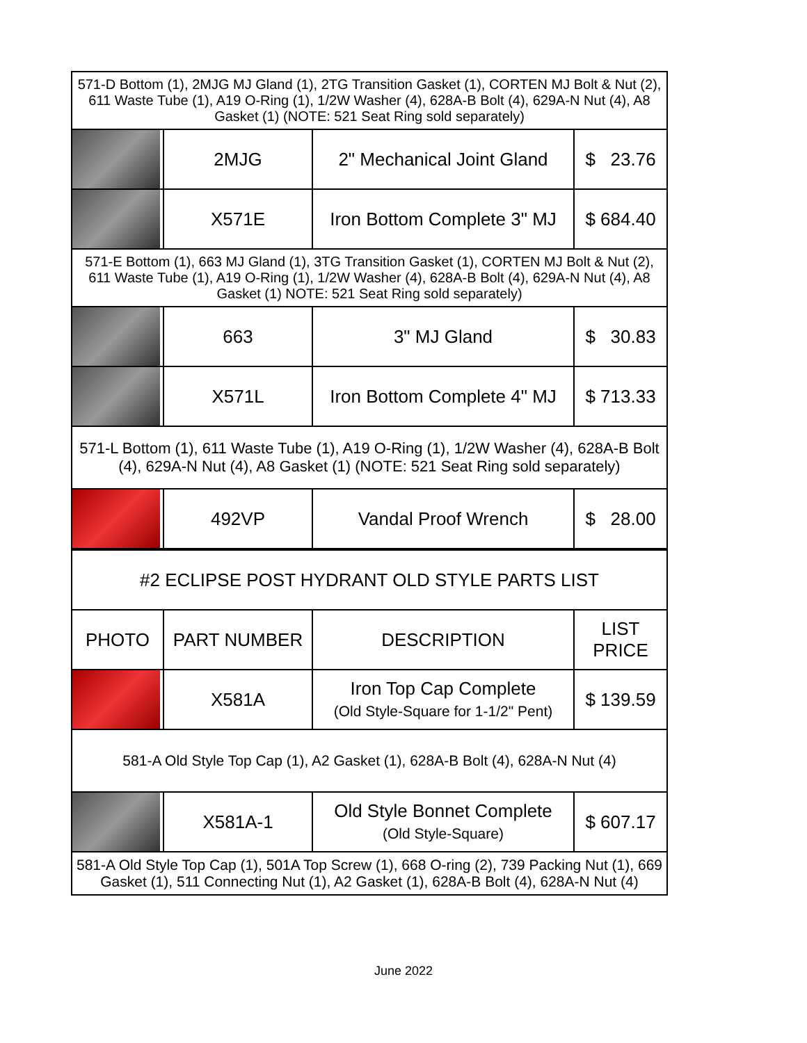| 571-D Bottom (1), 2MJG MJ Gland (1), 2TG Transition Gasket (1), CORTEN MJ Bolt & Nut (2), 611 Waste Tube (1), A19 O-Ring (1), 1/2W Washer (4), 628A-B Bolt (4), 629A-N Nut (4), A8 Gasket (1) (NOTE: 521 Seat Ring sold separately) | | | |
| | 2MJG | 2" Mechanical Joint Gland | $ 23.76 |
| | X571E | Iron Bottom Complete 3" MJ | $ 684.40 |
| 571-E Bottom (1), 663 MJ Gland (1), 3TG Transition Gasket (1), CORTEN MJ Bolt & Nut (2), 611 Waste Tube (1), A19 O-Ring (1), 1/2W Washer (4), 628A-B Bolt (4), 629A-N Nut (4), A8 Gasket (1) NOTE: 521 Seat Ring sold separately) | | | |
| | 663 | 3" MJ Gland | $ 30.83 |
| | X571L | Iron Bottom Complete 4" MJ | $ 713.33 |
| 571-L Bottom (1), 611 Waste Tube (1), A19 O-Ring (1), 1/2W Washer (4), 628A-B Bolt (4), 629A-N Nut (4), A8 Gasket (1) (NOTE: 521 Seat Ring sold separately) | | | |
| | 492VP | Vandal Proof Wrench | $ 28.00 |
| #2 ECLIPSE POST HYDRANT OLD STYLE PARTS LIST | | | |
| PHOTO | PART NUMBER | DESCRIPTION | LIST PRICE |
| | X581A | Iron Top Cap Complete (Old Style-Square for 1-1/2" Pent) | $ 139.59 |
| 581-A Old Style Top Cap (1), A2 Gasket (1), 628A-B Bolt (4), 628A-N Nut (4) | | | |
| | X581A-1 | Old Style Bonnet Complete (Old Style-Square) | $ 607.17 |
| 581-A Old Style Top Cap (1), 501A Top Screw (1), 668 O-ring (2), 739 Packing Nut (1), 669 Gasket (1), 511 Connecting Nut (1), A2 Gasket (1), 628A-B Bolt (4), 628A-N Nut (4) | | | |
June 2022